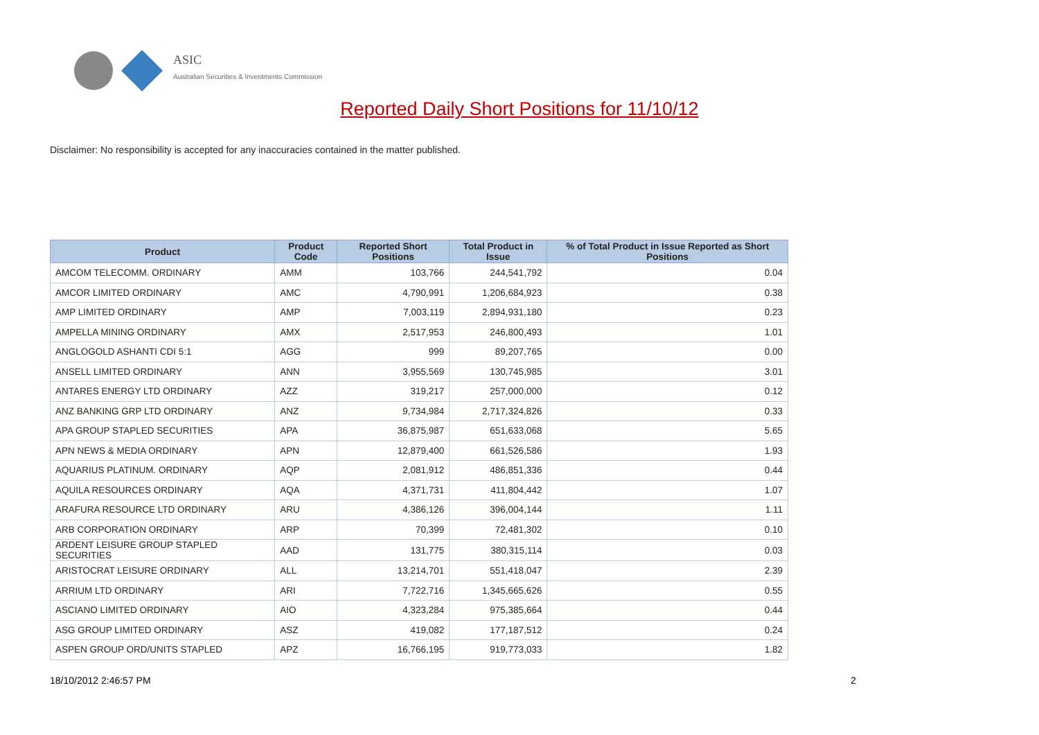ASIC
Australian Securities & Investments Commission
Reported Daily Short Positions for 11/10/12
Disclaimer: No responsibility is accepted for any inaccuracies contained in the matter published.
| Product | Product Code | Reported Short Positions | Total Product in Issue | % of Total Product in Issue Reported as Short Positions |
| --- | --- | --- | --- | --- |
| AMCOM TELECOMM. ORDINARY | AMM | 103,766 | 244,541,792 | 0.04 |
| AMCOR LIMITED ORDINARY | AMC | 4,790,991 | 1,206,684,923 | 0.38 |
| AMP LIMITED ORDINARY | AMP | 7,003,119 | 2,894,931,180 | 0.23 |
| AMPELLA MINING ORDINARY | AMX | 2,517,953 | 246,800,493 | 1.01 |
| ANGLOGOLD ASHANTI CDI 5:1 | AGG | 999 | 89,207,765 | 0.00 |
| ANSELL LIMITED ORDINARY | ANN | 3,955,569 | 130,745,985 | 3.01 |
| ANTARES ENERGY LTD ORDINARY | AZZ | 319,217 | 257,000,000 | 0.12 |
| ANZ BANKING GRP LTD ORDINARY | ANZ | 9,734,984 | 2,717,324,826 | 0.33 |
| APA GROUP STAPLED SECURITIES | APA | 36,875,987 | 651,633,068 | 5.65 |
| APN NEWS & MEDIA ORDINARY | APN | 12,879,400 | 661,526,586 | 1.93 |
| AQUARIUS PLATINUM. ORDINARY | AQP | 2,081,912 | 486,851,336 | 0.44 |
| AQUILA RESOURCES ORDINARY | AQA | 4,371,731 | 411,804,442 | 1.07 |
| ARAFURA RESOURCE LTD ORDINARY | ARU | 4,386,126 | 396,004,144 | 1.11 |
| ARB CORPORATION ORDINARY | ARP | 70,399 | 72,481,302 | 0.10 |
| ARDENT LEISURE GROUP STAPLED SECURITIES | AAD | 131,775 | 380,315,114 | 0.03 |
| ARISTOCRAT LEISURE ORDINARY | ALL | 13,214,701 | 551,418,047 | 2.39 |
| ARRIUM LTD ORDINARY | ARI | 7,722,716 | 1,345,665,626 | 0.55 |
| ASCIANO LIMITED ORDINARY | AIO | 4,323,284 | 975,385,664 | 0.44 |
| ASG GROUP LIMITED ORDINARY | ASZ | 419,082 | 177,187,512 | 0.24 |
| ASPEN GROUP ORD/UNITS STAPLED | APZ | 16,766,195 | 919,773,033 | 1.82 |
18/10/2012 2:46:57 PM 2